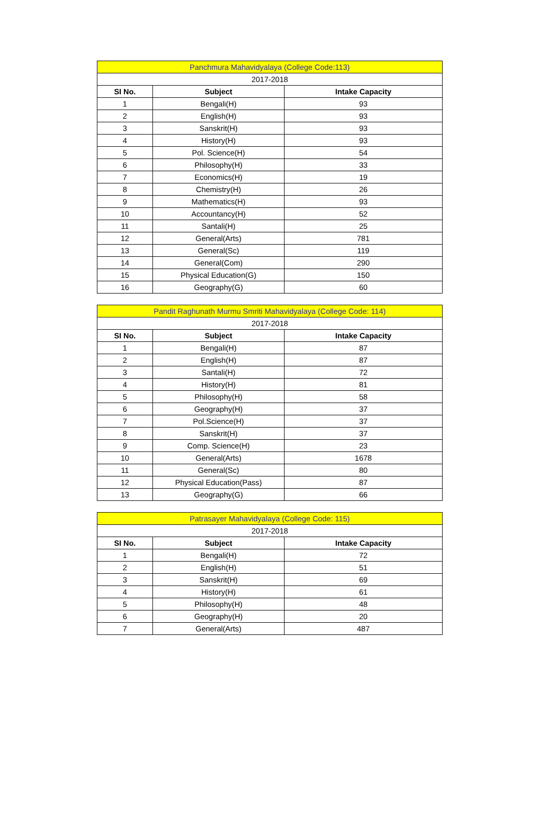| Panchmura Mahavidyalaya (College Code:113) | | |
| 2017-2018 | | |
| SI No. | Subject | Intake Capacity |
| 1 | Bengali(H) | 93 |
| 2 | English(H) | 93 |
| 3 | Sanskrit(H) | 93 |
| 4 | History(H) | 93 |
| 5 | Pol. Science(H) | 54 |
| 6 | Philosophy(H) | 33 |
| 7 | Economics(H) | 19 |
| 8 | Chemistry(H) | 26 |
| 9 | Mathematics(H) | 93 |
| 10 | Accountancy(H) | 52 |
| 11 | Santali(H) | 25 |
| 12 | General(Arts) | 781 |
| 13 | General(Sc) | 119 |
| 14 | General(Com) | 290 |
| 15 | Physical Education(G) | 150 |
| 16 | Geography(G) | 60 |
| Pandit Raghunath Murmu Smriti Mahavidyalaya (College Code: 114) | | |
| 2017-2018 | | |
| SI No. | Subject | Intake Capacity |
| 1 | Bengali(H) | 87 |
| 2 | English(H) | 87 |
| 3 | Santali(H) | 72 |
| 4 | History(H) | 81 |
| 5 | Philosophy(H) | 58 |
| 6 | Geography(H) | 37 |
| 7 | Pol.Science(H) | 37 |
| 8 | Sanskrit(H) | 37 |
| 9 | Comp. Science(H) | 23 |
| 10 | General(Arts) | 1678 |
| 11 | General(Sc) | 80 |
| 12 | Physical Education(Pass) | 87 |
| 13 | Geography(G) | 66 |
| Patrasayer Mahavidyalaya (College Code: 115) | | |
| 2017-2018 | | |
| SI No. | Subject | Intake Capacity |
| 1 | Bengali(H) | 72 |
| 2 | English(H) | 51 |
| 3 | Sanskrit(H) | 69 |
| 4 | History(H) | 61 |
| 5 | Philosophy(H) | 48 |
| 6 | Geography(H) | 20 |
| 7 | General(Arts) | 487 |